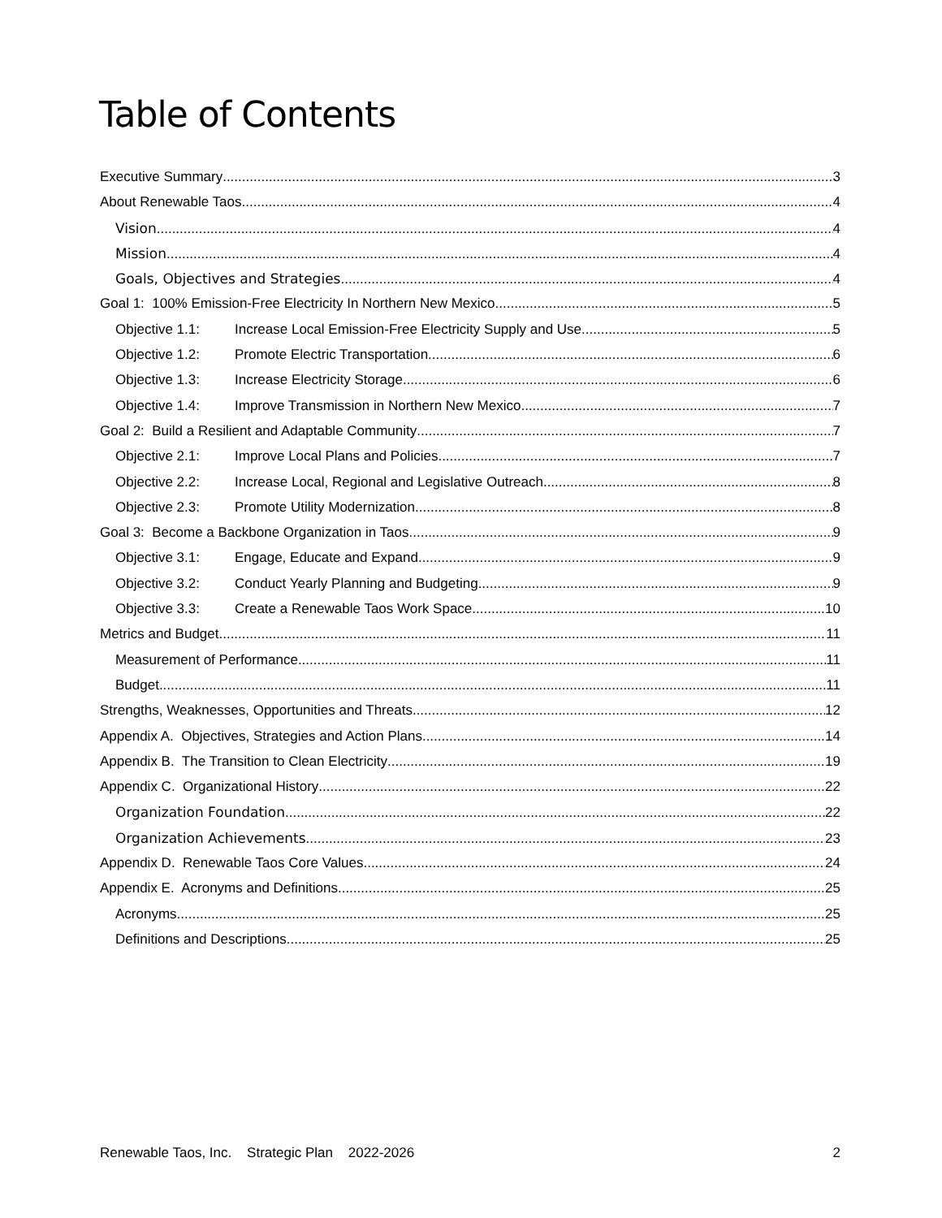Table of Contents
Executive Summary 3
About Renewable Taos 4
Vision 4
Mission 4
Goals, Objectives and Strategies 4
Goal 1: 100% Emission-Free Electricity In Northern New Mexico 5
Objective 1.1: Increase Local Emission-Free Electricity Supply and Use 5
Objective 1.2: Promote Electric Transportation 6
Objective 1.3: Increase Electricity Storage 6
Objective 1.4: Improve Transmission in Northern New Mexico 7
Goal 2: Build a Resilient and Adaptable Community 7
Objective 2.1: Improve Local Plans and Policies 7
Objective 2.2: Increase Local, Regional and Legislative Outreach 8
Objective 2.3: Promote Utility Modernization 8
Goal 3: Become a Backbone Organization in Taos 9
Objective 3.1: Engage, Educate and Expand 9
Objective 3.2: Conduct Yearly Planning and Budgeting 9
Objective 3.3: Create a Renewable Taos Work Space 10
Metrics and Budget 11
Measurement of Performance 11
Budget 11
Strengths, Weaknesses, Opportunities and Threats 12
Appendix A. Objectives, Strategies and Action Plans 14
Appendix B. The Transition to Clean Electricity 19
Appendix C. Organizational History 22
Organization Foundation 22
Organization Achievements 23
Appendix D. Renewable Taos Core Values 24
Appendix E. Acronyms and Definitions 25
Acronyms 25
Definitions and Descriptions 25
Renewable Taos, Inc. Strategic Plan 2022-2026 2